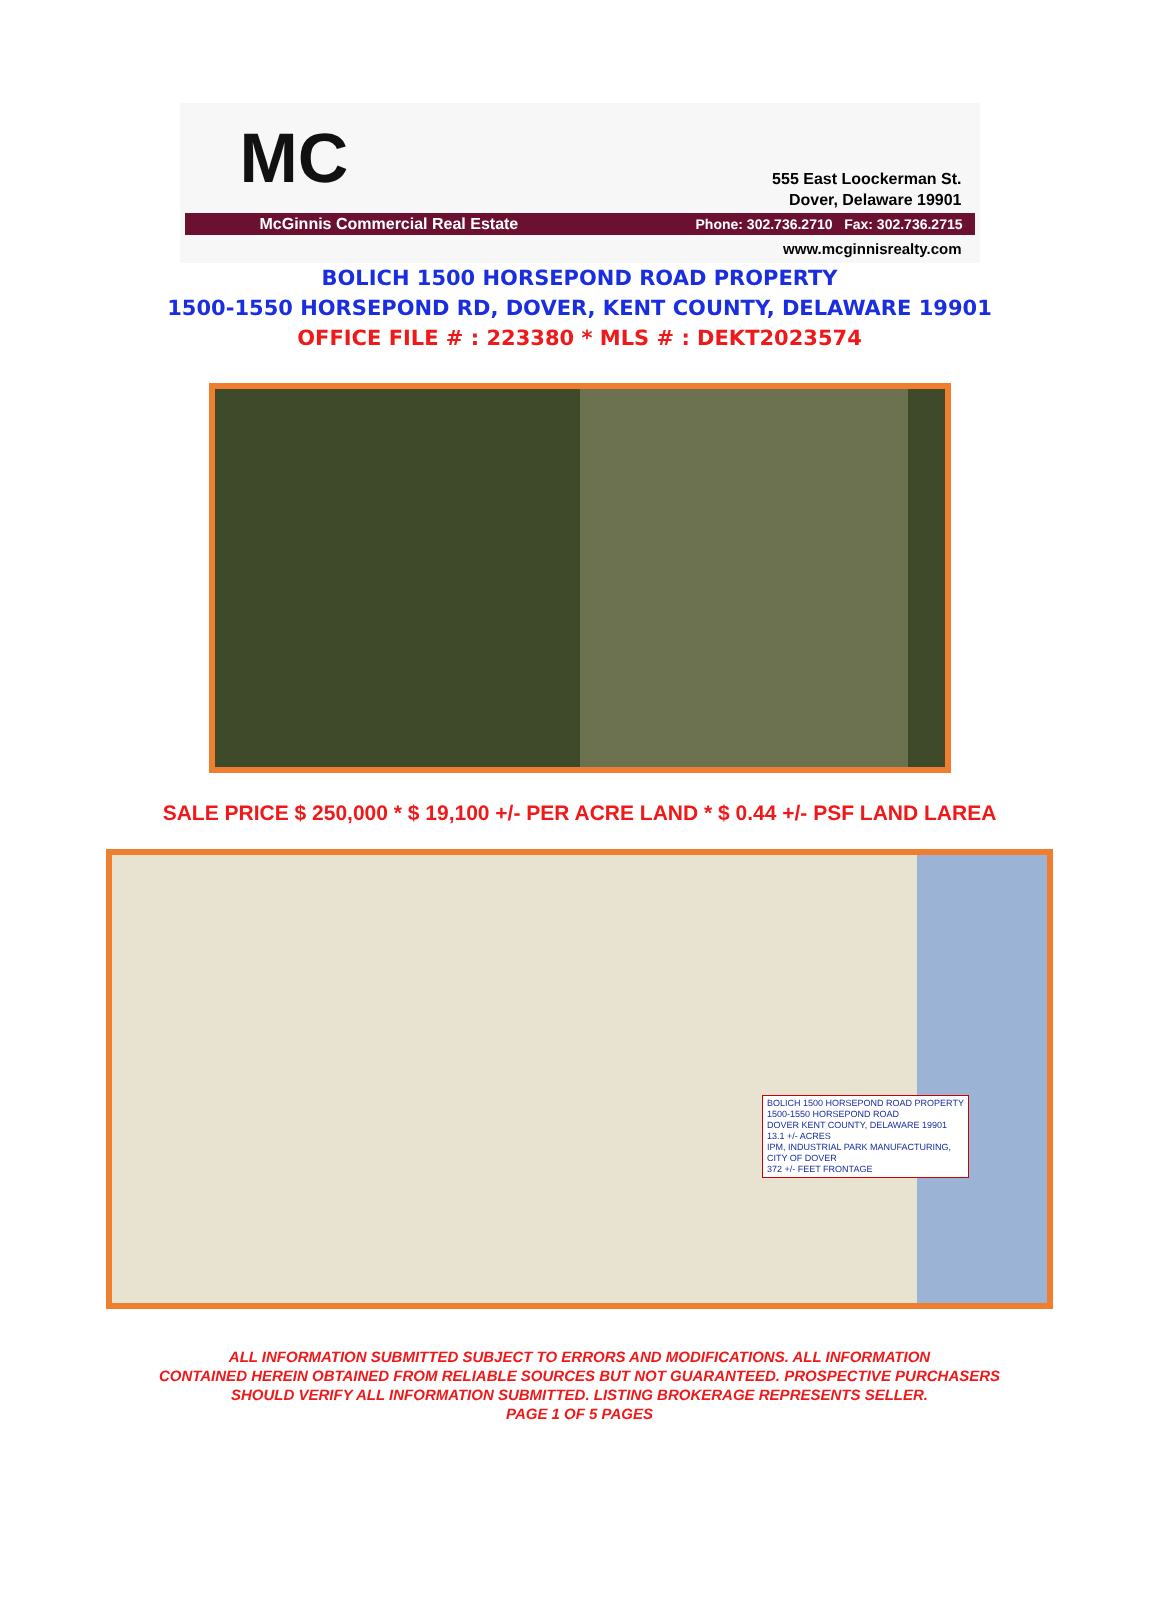MC
555 East Loockerman St.
Dover, Delaware 19901
McGinnis Commercial Real Estate Phone: 302.736.2710 Fax: 302.736.2715
www.mcginnisrealty.com
BOLICH 1500 HORSEPOND ROAD PROPERTY
1500-1550 HORSEPOND RD, DOVER, KENT COUNTY, DELAWARE 19901
OFFICE FILE # : 223380 * MLS # : DEKT2023574
SALE PRICE $ 250,000 * $ 19,100 +/- PER ACRE LAND * $ 0.44 +/- PSF LAND LAREA
BOLICH 1500 HORSEPOND ROAD PROPERTY
1500-1550 HORSEPOND ROAD
DOVER KENT COUNTY, DELAWARE 19901
13.1 +/- ACRES
IPM, INDUSTRIAL PARK MANUFACTURING,
CITY OF DOVER
372 +/- FEET FRONTAGE
ALL INFORMATION SUBMITTED SUBJECT TO ERRORS AND MODIFICATIONS. ALL INFORMATION
CONTAINED HEREIN OBTAINED FROM RELIABLE SOURCES BUT NOT GUARANTEED. PROSPECTIVE PURCHASERS
SHOULD VERIFY ALL INFORMATION SUBMITTED. LISTING BROKERAGE REPRESENTS SELLER.
PAGE 1 OF 5 PAGES